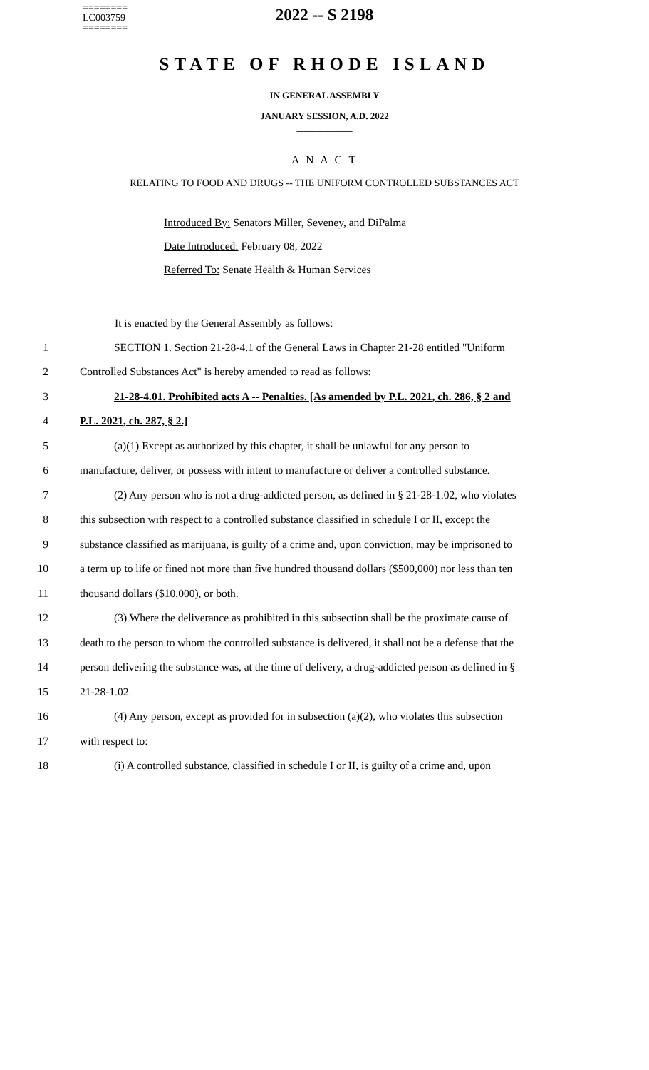========
LC003759
========
2022 -- S 2198
STATE OF RHODE ISLAND
IN GENERAL ASSEMBLY
JANUARY SESSION, A.D. 2022
____________
A N A C T
RELATING TO FOOD AND DRUGS -- THE UNIFORM CONTROLLED SUBSTANCES ACT
Introduced By: Senators Miller, Seveney, and DiPalma
Date Introduced: February 08, 2022
Referred To: Senate Health & Human Services
It is enacted by the General Assembly as follows:
1 SECTION 1. Section 21-28-4.1 of the General Laws in Chapter 21-28 entitled "Uniform
2 Controlled Substances Act" is hereby amended to read as follows:
3 21-28-4.01. Prohibited acts A -- Penalties. [As amended by P.L. 2021, ch. 286, § 2 and
4 P.L. 2021, ch. 287, § 2.]
5 (a)(1) Except as authorized by this chapter, it shall be unlawful for any person to
6 manufacture, deliver, or possess with intent to manufacture or deliver a controlled substance.
7 (2) Any person who is not a drug-addicted person, as defined in § 21-28-1.02, who violates
8 this subsection with respect to a controlled substance classified in schedule I or II, except the
9 substance classified as marijuana, is guilty of a crime and, upon conviction, may be imprisoned to
10 a term up to life or fined not more than five hundred thousand dollars ($500,000) nor less than ten
11 thousand dollars ($10,000), or both.
12 (3) Where the deliverance as prohibited in this subsection shall be the proximate cause of
13 death to the person to whom the controlled substance is delivered, it shall not be a defense that the
14 person delivering the substance was, at the time of delivery, a drug-addicted person as defined in §
15 21-28-1.02.
16 (4) Any person, except as provided for in subsection (a)(2), who violates this subsection
17 with respect to:
18 (i) A controlled substance, classified in schedule I or II, is guilty of a crime and, upon